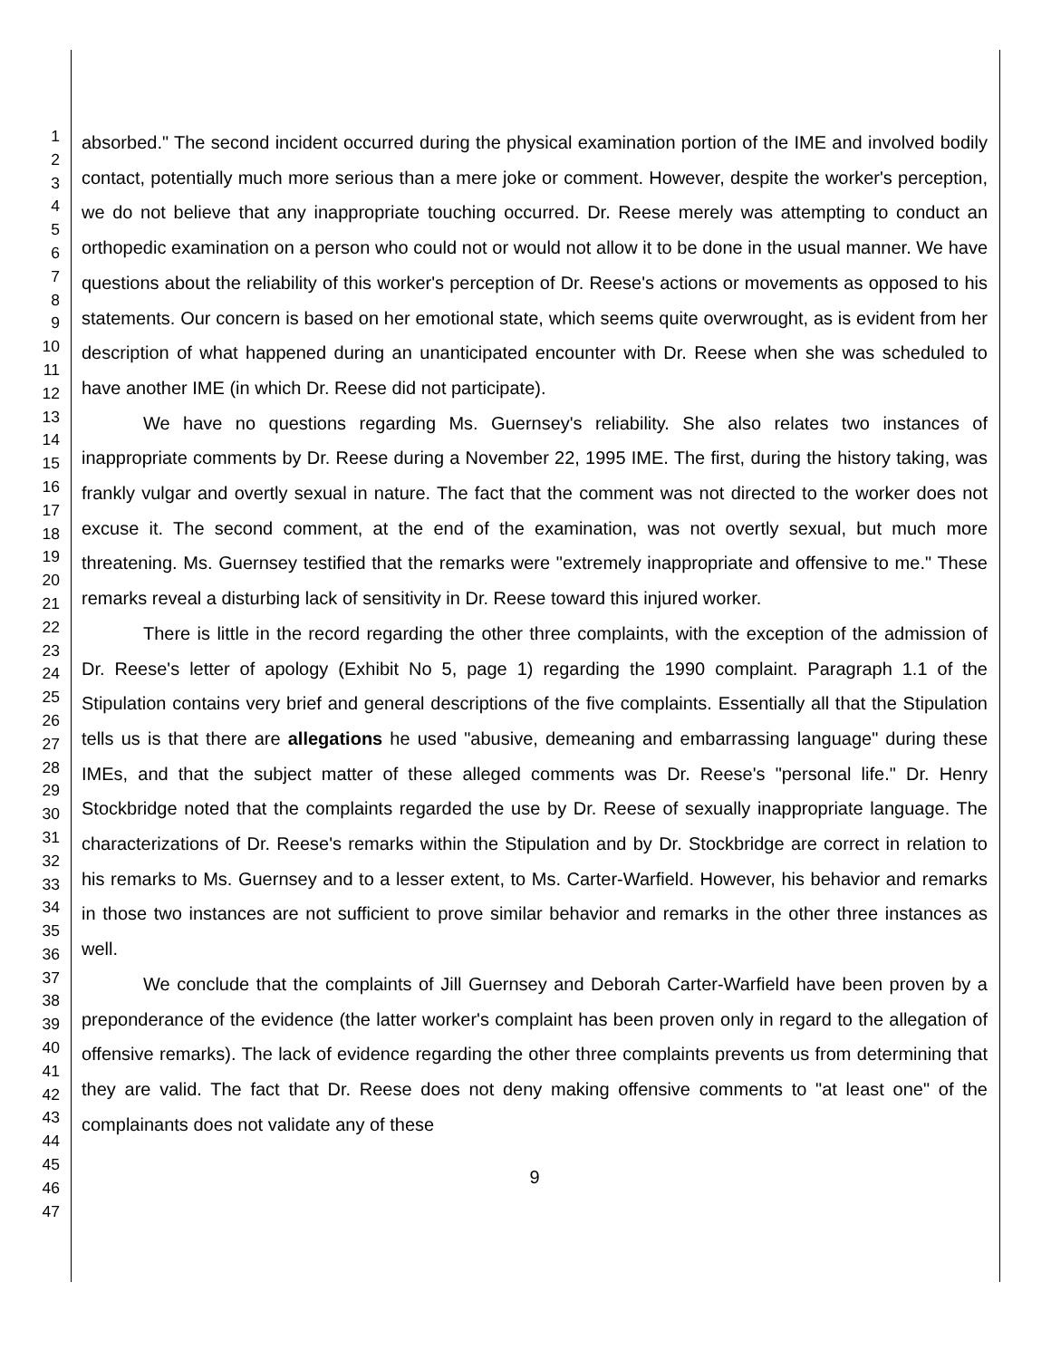1
2
3
4
5
6
7
8
9
10
11
12
13
14
15
16
17
18
19
20
21
22
23
24
25
26
27
28
29
30
31
32
33
34
35
36
37
38
39
40
41
42
43
44
45
46
47
absorbed." The second incident occurred during the physical examination portion of the IME and involved bodily contact, potentially much more serious than a mere joke or comment. However, despite the worker's perception, we do not believe that any inappropriate touching occurred. Dr. Reese merely was attempting to conduct an orthopedic examination on a person who could not or would not allow it to be done in the usual manner. We have questions about the reliability of this worker's perception of Dr. Reese's actions or movements as opposed to his statements. Our concern is based on her emotional state, which seems quite overwrought, as is evident from her description of what happened during an unanticipated encounter with Dr. Reese when she was scheduled to have another IME (in which Dr. Reese did not participate).
We have no questions regarding Ms. Guernsey's reliability. She also relates two instances of inappropriate comments by Dr. Reese during a November 22, 1995 IME. The first, during the history taking, was frankly vulgar and overtly sexual in nature. The fact that the comment was not directed to the worker does not excuse it. The second comment, at the end of the examination, was not overtly sexual, but much more threatening. Ms. Guernsey testified that the remarks were "extremely inappropriate and offensive to me." These remarks reveal a disturbing lack of sensitivity in Dr. Reese toward this injured worker.
There is little in the record regarding the other three complaints, with the exception of the admission of Dr. Reese's letter of apology (Exhibit No 5, page 1) regarding the 1990 complaint. Paragraph 1.1 of the Stipulation contains very brief and general descriptions of the five complaints. Essentially all that the Stipulation tells us is that there are allegations he used "abusive, demeaning and embarrassing language" during these IMEs, and that the subject matter of these alleged comments was Dr. Reese's "personal life." Dr. Henry Stockbridge noted that the complaints regarded the use by Dr. Reese of sexually inappropriate language. The characterizations of Dr. Reese's remarks within the Stipulation and by Dr. Stockbridge are correct in relation to his remarks to Ms. Guernsey and to a lesser extent, to Ms. Carter-Warfield. However, his behavior and remarks in those two instances are not sufficient to prove similar behavior and remarks in the other three instances as well.
We conclude that the complaints of Jill Guernsey and Deborah Carter-Warfield have been proven by a preponderance of the evidence (the latter worker's complaint has been proven only in regard to the allegation of offensive remarks). The lack of evidence regarding the other three complaints prevents us from determining that they are valid. The fact that Dr. Reese does not deny making offensive comments to "at least one" of the complainants does not validate any of these
9